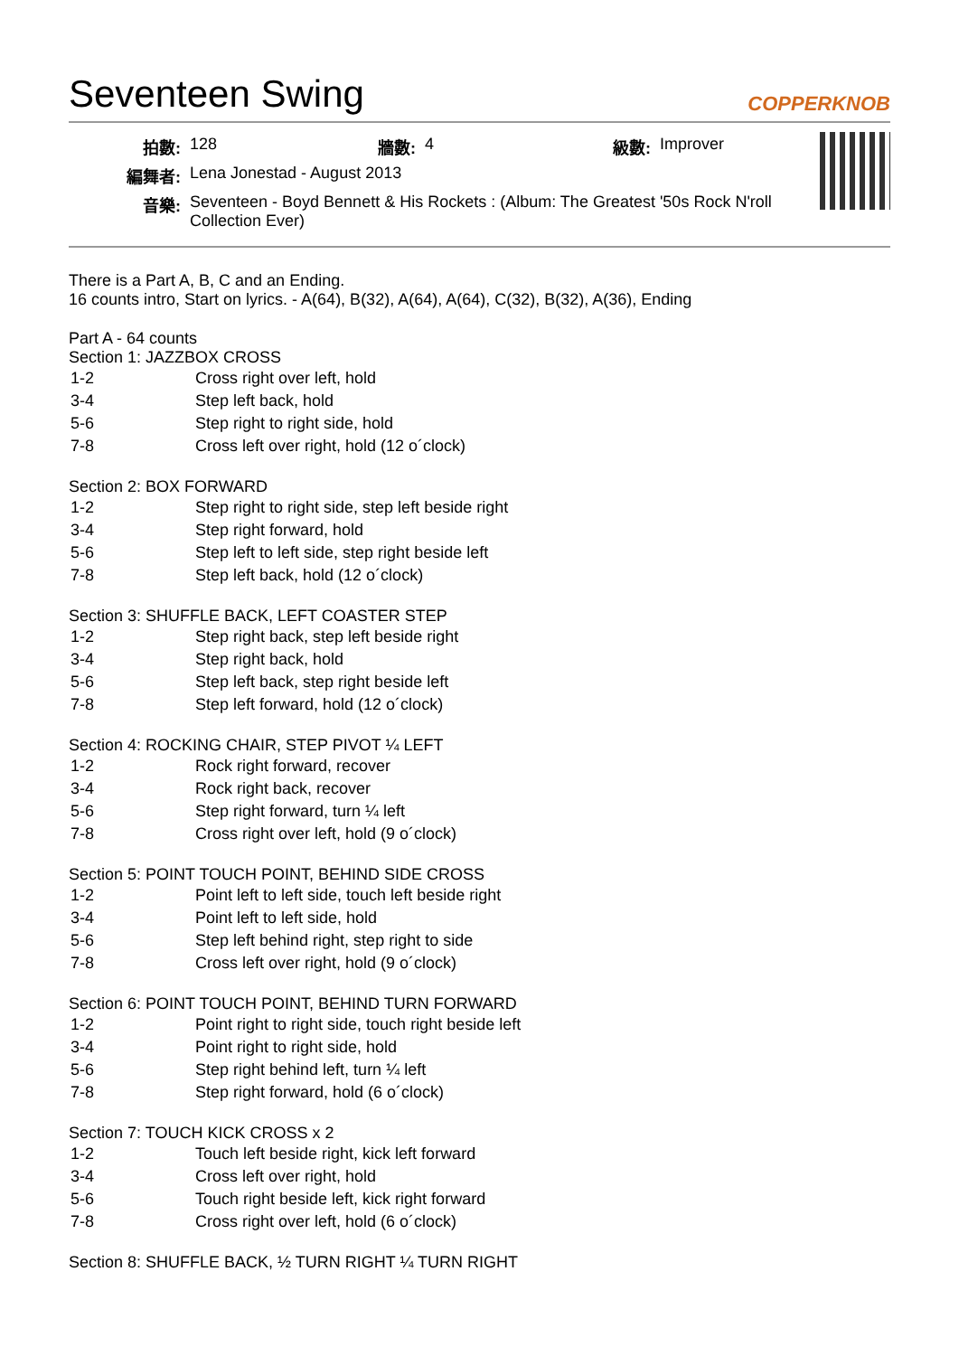Seventeen Swing COPPERKNOB
| 拍數: | 128 | 牆數: | 4 | 級數: | Improver |
| 編舞者: | Lena Jonestad - August 2013 | | | | |
| 音樂: | Seventeen - Boyd Bennett & His Rockets : (Album: The Greatest '50s Rock N'roll Collection Ever) | | | | |
There is a Part A, B, C and an Ending.
16 counts intro, Start on lyrics. - A(64), B(32), A(64), A(64), C(32), B(32), A(36), Ending
Part A - 64 counts
Section 1: JAZZBOX CROSS
| 1-2 | Cross right over left, hold |
| 3-4 | Step left back, hold |
| 5-6 | Step right to right side, hold |
| 7-8 | Cross left over right, hold (12 o´clock) |
Section 2: BOX FORWARD
| 1-2 | Step right to right side, step left beside right |
| 3-4 | Step right forward, hold |
| 5-6 | Step left to left side, step right beside left |
| 7-8 | Step left back, hold (12 o´clock) |
Section 3: SHUFFLE BACK, LEFT COASTER STEP
| 1-2 | Step right back, step left beside right |
| 3-4 | Step right back, hold |
| 5-6 | Step left back, step right beside left |
| 7-8 | Step left forward, hold (12 o´clock) |
Section 4: ROCKING CHAIR, STEP PIVOT ¼ LEFT
| 1-2 | Rock right forward, recover |
| 3-4 | Rock right back, recover |
| 5-6 | Step right forward, turn ¼ left |
| 7-8 | Cross right over left, hold (9 o´clock) |
Section 5: POINT TOUCH POINT, BEHIND SIDE CROSS
| 1-2 | Point left to left side, touch left beside right |
| 3-4 | Point left to left side, hold |
| 5-6 | Step left behind right, step right to side |
| 7-8 | Cross left over right, hold (9 o´clock) |
Section 6: POINT TOUCH POINT, BEHIND TURN FORWARD
| 1-2 | Point right to right side, touch right beside left |
| 3-4 | Point right to right side, hold |
| 5-6 | Step right behind left, turn ¼ left |
| 7-8 | Step right forward, hold (6 o´clock) |
Section 7: TOUCH KICK CROSS x 2
| 1-2 | Touch left beside right, kick left forward |
| 3-4 | Cross left over right, hold |
| 5-6 | Touch right beside left, kick right forward |
| 7-8 | Cross right over left, hold (6 o´clock) |
Section 8: SHUFFLE BACK, ½ TURN RIGHT ¼ TURN RIGHT